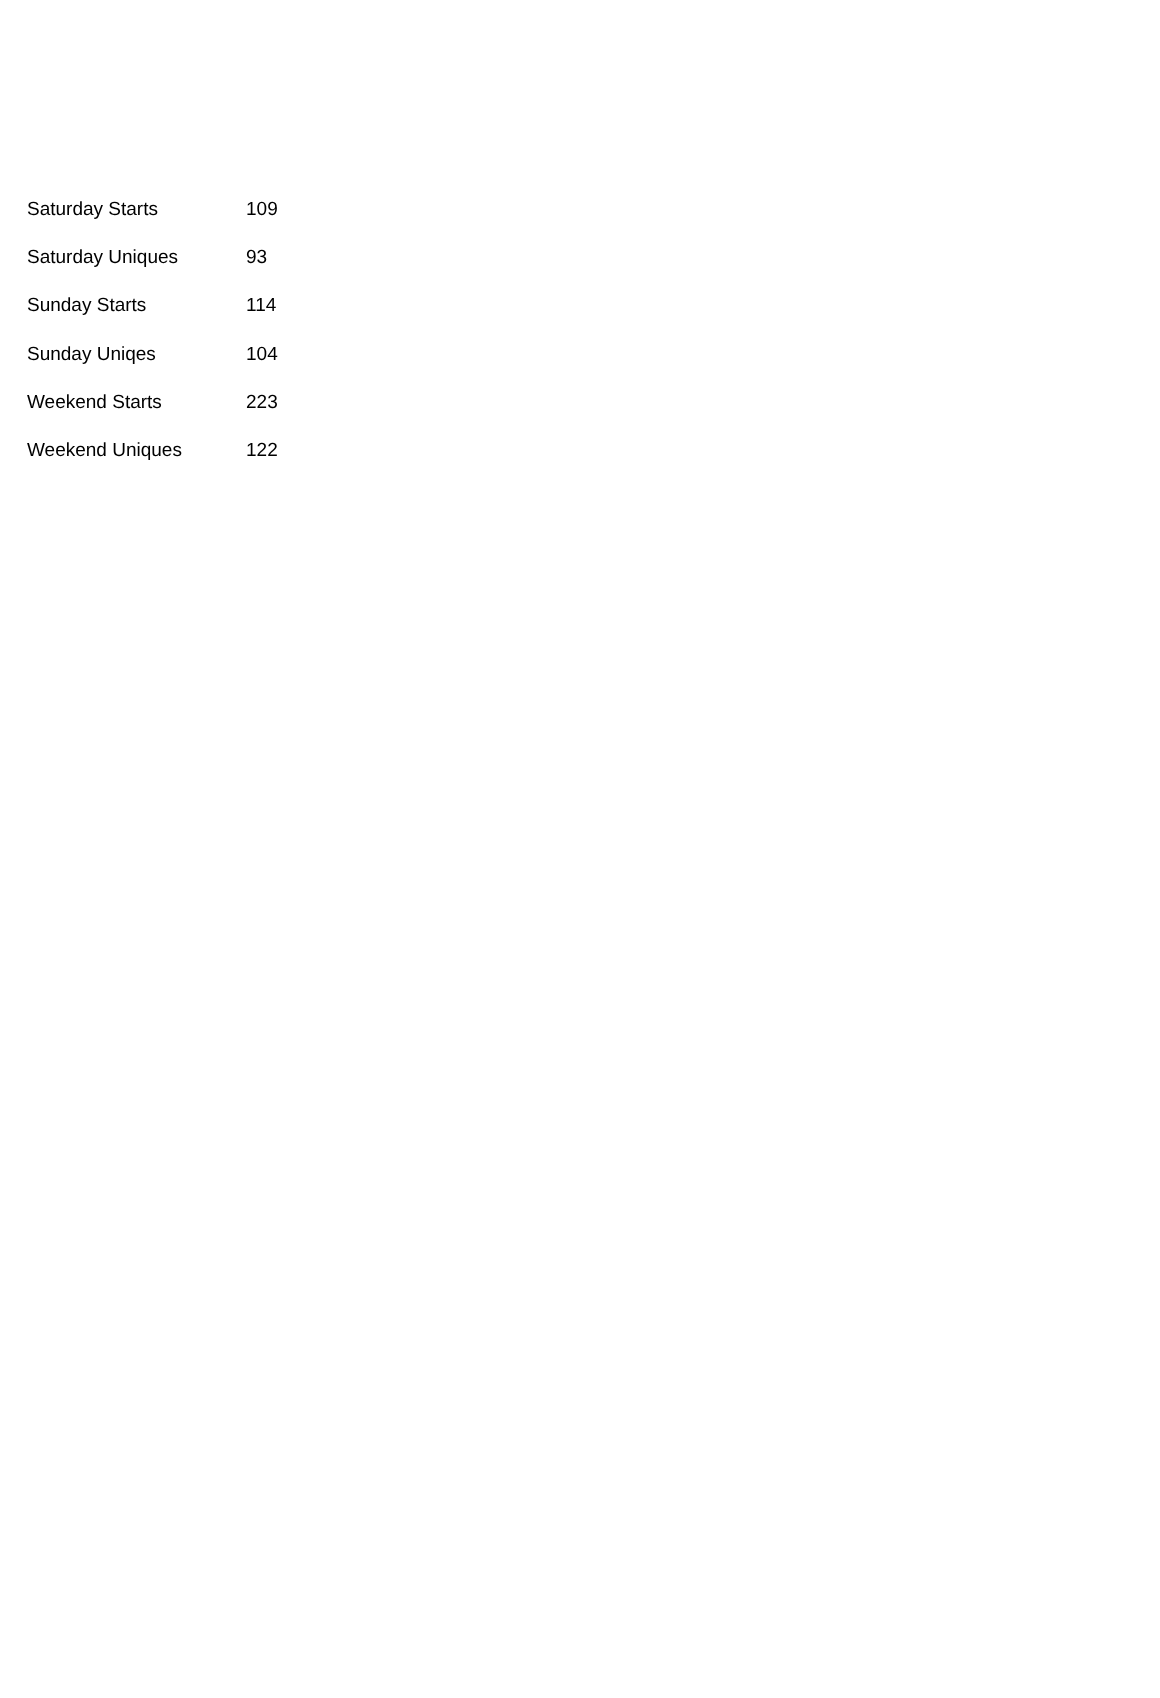| Saturday Starts | 109 |
| Saturday Uniques | 93 |
| Sunday Starts | 114 |
| Sunday Uniqes | 104 |
| Weekend Starts | 223 |
| Weekend Uniques | 122 |